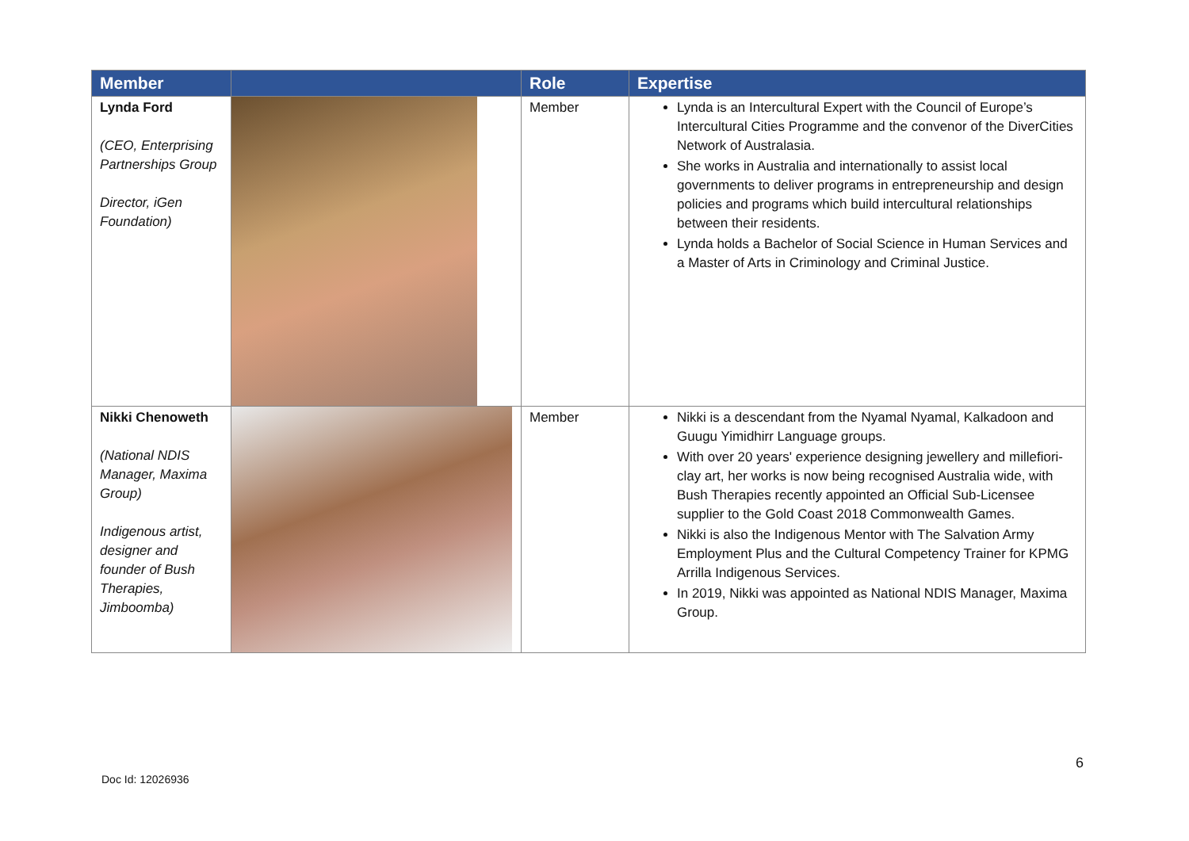| Member | | Role | Expertise |
| --- | --- | --- | --- |
| Lynda Ford (CEO, Enterprising Partnerships Group Director, iGen Foundation) | | Member | Lynda is an Intercultural Expert with the Council of Europe’s Intercultural Cities Programme and the convenor of the DiverCities Network of Australasia. She works in Australia and internationally to assist local governments to deliver programs in entrepreneurship and design policies and programs which build intercultural relationships between their residents. Lynda holds a Bachelor of Social Science in Human Services and a Master of Arts in Criminology and Criminal Justice. |
| Nikki Chenoweth (National NDIS Manager, Maxima Group) Indigenous artist, designer and founder of Bush Therapies, Jimboomba) | | Member | Nikki is a descendant from the Nyamal Nyamal, Kalkadoon and Guugu Yimidhirr Language groups. With over 20 years' experience designing jewellery and millefiori-clay art, her works is now being recognised Australia wide, with Bush Therapies recently appointed an Official Sub-Licensee supplier to the Gold Coast 2018 Commonwealth Games. Nikki is also the Indigenous Mentor with The Salvation Army Employment Plus and the Cultural Competency Trainer for KPMG Arrilla Indigenous Services. In 2019, Nikki was appointed as National NDIS Manager, Maxima Group. |
6
Doc Id: 12026936